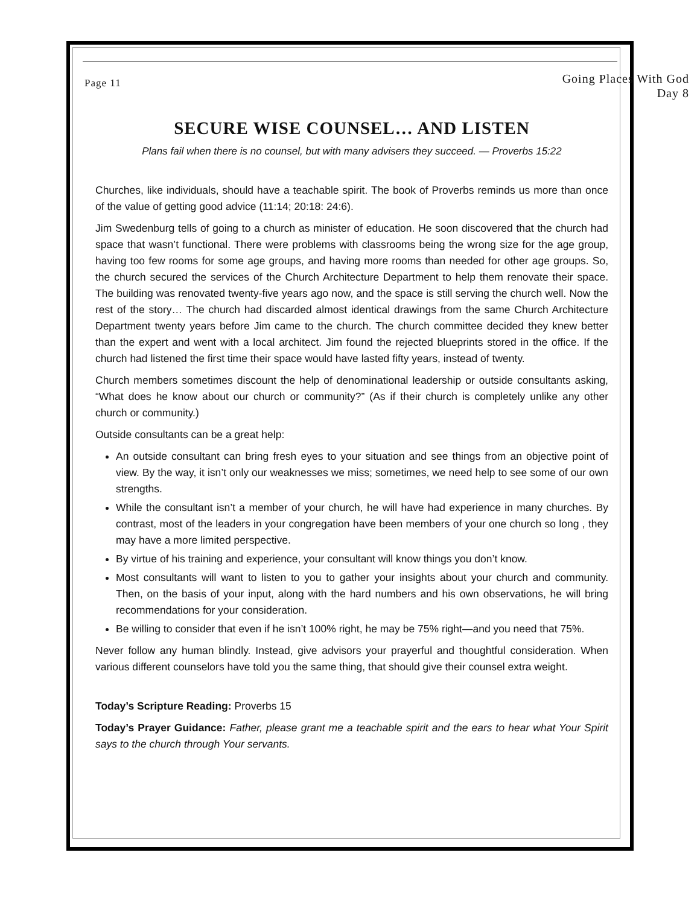Page 11
Going Places With God
Day 8
SECURE WISE COUNSEL… AND LISTEN
Plans fail when there is no counsel, but with many advisers they succeed. — Proverbs 15:22
Churches, like individuals, should have a teachable spirit. The book of Proverbs reminds us more than once of the value of getting good advice (11:14; 20:18: 24:6).
Jim Swedenburg tells of going to a church as minister of education. He soon discovered that the church had space that wasn’t functional. There were problems with classrooms being the wrong size for the age group, having too few rooms for some age groups, and having more rooms than needed for other age groups. So, the church secured the services of the Church Architecture Department to help them renovate their space. The building was renovated twenty-five years ago now, and the space is still serving the church well. Now the rest of the story… The church had discarded almost identical drawings from the same Church Architecture Department twenty years before Jim came to the church. The church committee decided they knew better than the expert and went with a local architect. Jim found the rejected blueprints stored in the office. If the church had listened the first time their space would have lasted fifty years, instead of twenty.
Church members sometimes discount the help of denominational leadership or outside consultants asking, “What does he know about our church or community?” (As if their church is completely unlike any other church or community.)
Outside consultants can be a great help:
An outside consultant can bring fresh eyes to your situation and see things from an objective point of view. By the way, it isn’t only our weaknesses we miss; sometimes, we need help to see some of our own strengths.
While the consultant isn’t a member of your church, he will have had experience in many churches. By contrast, most of the leaders in your congregation have been members of your one church so long , they may have a more limited perspective.
By virtue of his training and experience, your consultant will know things you don’t know.
Most consultants will want to listen to you to gather your insights about your church and community. Then, on the basis of your input, along with the hard numbers and his own observations, he will bring recommendations for your consideration.
Be willing to consider that even if he isn’t 100% right, he may be 75% right—and you need that 75%.
Never follow any human blindly. Instead, give advisors your prayerful and thoughtful consideration. When various different counselors have told you the same thing, that should give their counsel extra weight.
Today’s Scripture Reading: Proverbs 15
Today’s Prayer Guidance: Father, please grant me a teachable spirit and the ears to hear what Your Spirit says to the church through Your servants.